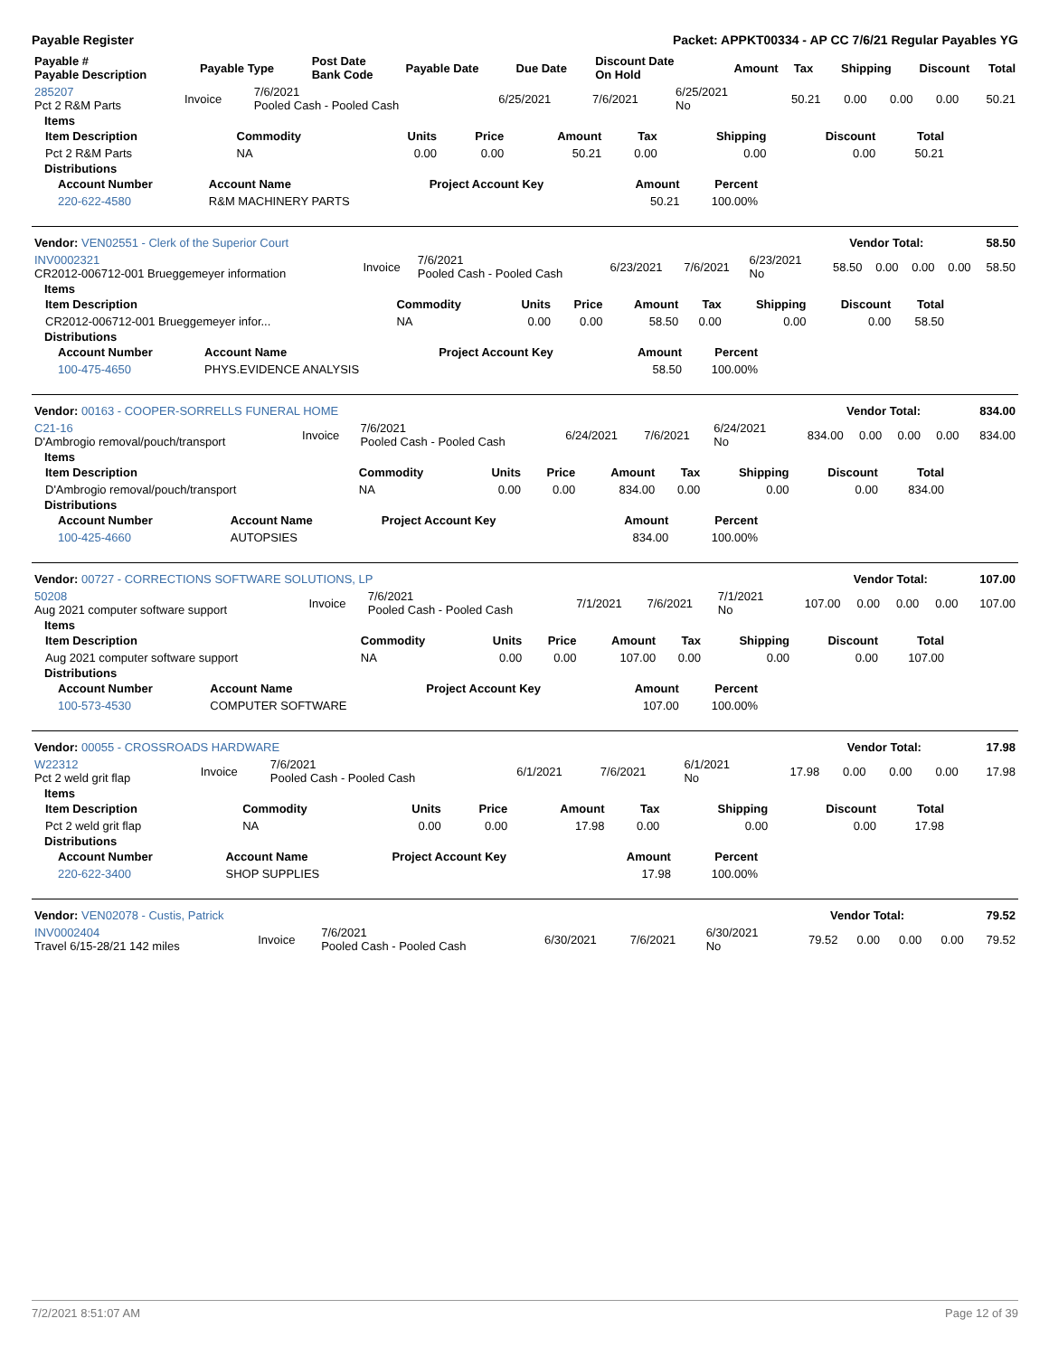Payable Register Packet: APPKT00334 - AP CC 7/6/21 Regular Payables YG
| Payable # Payable Description | Payable Type | Post Date Bank Code | Payable Date | Due Date | Discount Date On Hold | Amount | Tax | Shipping | Discount | Total |
| --- | --- | --- | --- | --- | --- | --- | --- | --- | --- | --- |
| 285207 Pct 2 R&M Parts | Invoice | 7/6/2021 Pooled Cash - Pooled Cash | 6/25/2021 | 7/6/2021 | 6/25/2021 No | 50.21 | 0.00 | 0.00 | 0.00 | 50.21 |
Items
| Item Description | Commodity | Units | Price | Amount | Tax | Shipping | Discount | Total |
| --- | --- | --- | --- | --- | --- | --- | --- | --- |
| Pct 2 R&M Parts | NA | 0.00 | 0.00 | 50.21 | 0.00 | 0.00 | 0.00 | 50.21 |
Distributions
| Account Number | Account Name | Project Account Key | Amount | Percent |
| --- | --- | --- | --- | --- |
| 220-622-4580 | R&M MACHINERY PARTS | | 50.21 | 100.00% |
| Vendor: VEN02551 - Clerk of the Superior Court | Vendor Total: | 58.50 |
| INV0002321 CR2012-006712-001 Brueggemeyer information | Invoice | 7/6/2021 Pooled Cash - Pooled Cash | 6/23/2021 | 7/6/2021 | 6/23/2021 No | 58.50 | 0.00 | 0.00 | 0.00 | 58.50 |
Items
| Item Description | Commodity | Units | Price | Amount | Tax | Shipping | Discount | Total |
| --- | --- | --- | --- | --- | --- | --- | --- | --- |
| CR2012-006712-001 Brueggemeyer infor... | NA | 0.00 | 0.00 | 58.50 | 0.00 | 0.00 | 0.00 | 58.50 |
Distributions
| Account Number | Account Name | Project Account Key | Amount | Percent |
| --- | --- | --- | --- | --- |
| 100-475-4650 | PHYS.EVIDENCE ANALYSIS | | 58.50 | 100.00% |
| Vendor: 00163 - COOPER-SORRELLS FUNERAL HOME | Vendor Total: | 834.00 |
| C21-16 D'Ambrogio removal/pouch/transport | Invoice | 7/6/2021 Pooled Cash - Pooled Cash | 6/24/2021 | 7/6/2021 | 6/24/2021 No | 834.00 | 0.00 | 0.00 | 0.00 | 834.00 |
Items
| Item Description | Commodity | Units | Price | Amount | Tax | Shipping | Discount | Total |
| --- | --- | --- | --- | --- | --- | --- | --- | --- |
| D'Ambrogio removal/pouch/transport | NA | 0.00 | 0.00 | 834.00 | 0.00 | 0.00 | 0.00 | 834.00 |
Distributions
| Account Number | Account Name | Project Account Key | Amount | Percent |
| --- | --- | --- | --- | --- |
| 100-425-4660 | AUTOPSIES | | 834.00 | 100.00% |
| Vendor: 00727 - CORRECTIONS SOFTWARE SOLUTIONS, LP | Vendor Total: | 107.00 |
| 50208 Aug 2021 computer software support | Invoice | 7/6/2021 Pooled Cash - Pooled Cash | 7/1/2021 | 7/6/2021 | 7/1/2021 No | 107.00 | 0.00 | 0.00 | 0.00 | 107.00 |
Items
| Item Description | Commodity | Units | Price | Amount | Tax | Shipping | Discount | Total |
| --- | --- | --- | --- | --- | --- | --- | --- | --- |
| Aug 2021 computer software support | NA | 0.00 | 0.00 | 107.00 | 0.00 | 0.00 | 0.00 | 107.00 |
Distributions
| Account Number | Account Name | Project Account Key | Amount | Percent |
| --- | --- | --- | --- | --- |
| 100-573-4530 | COMPUTER SOFTWARE | | 107.00 | 100.00% |
| Vendor: 00055 - CROSSROADS HARDWARE | Vendor Total: | 17.98 |
| W22312 Pct 2 weld grit flap | Invoice | 7/6/2021 Pooled Cash - Pooled Cash | 6/1/2021 | 7/6/2021 | 6/1/2021 No | 17.98 | 0.00 | 0.00 | 0.00 | 17.98 |
Items
| Item Description | Commodity | Units | Price | Amount | Tax | Shipping | Discount | Total |
| --- | --- | --- | --- | --- | --- | --- | --- | --- |
| Pct 2 weld grit flap | NA | 0.00 | 0.00 | 17.98 | 0.00 | 0.00 | 0.00 | 17.98 |
Distributions
| Account Number | Account Name | Project Account Key | Amount | Percent |
| --- | --- | --- | --- | --- |
| 220-622-3400 | SHOP SUPPLIES | | 17.98 | 100.00% |
| Vendor: VEN02078 - Custis, Patrick | Vendor Total: | 79.52 |
| INV0002404 Travel 6/15-28/21 142 miles | Invoice | 7/6/2021 Pooled Cash - Pooled Cash | 6/30/2021 | 7/6/2021 | 6/30/2021 No | 79.52 | 0.00 | 0.00 | 0.00 | 79.52 |
7/2/2021 8:51:07 AM Page 12 of 39